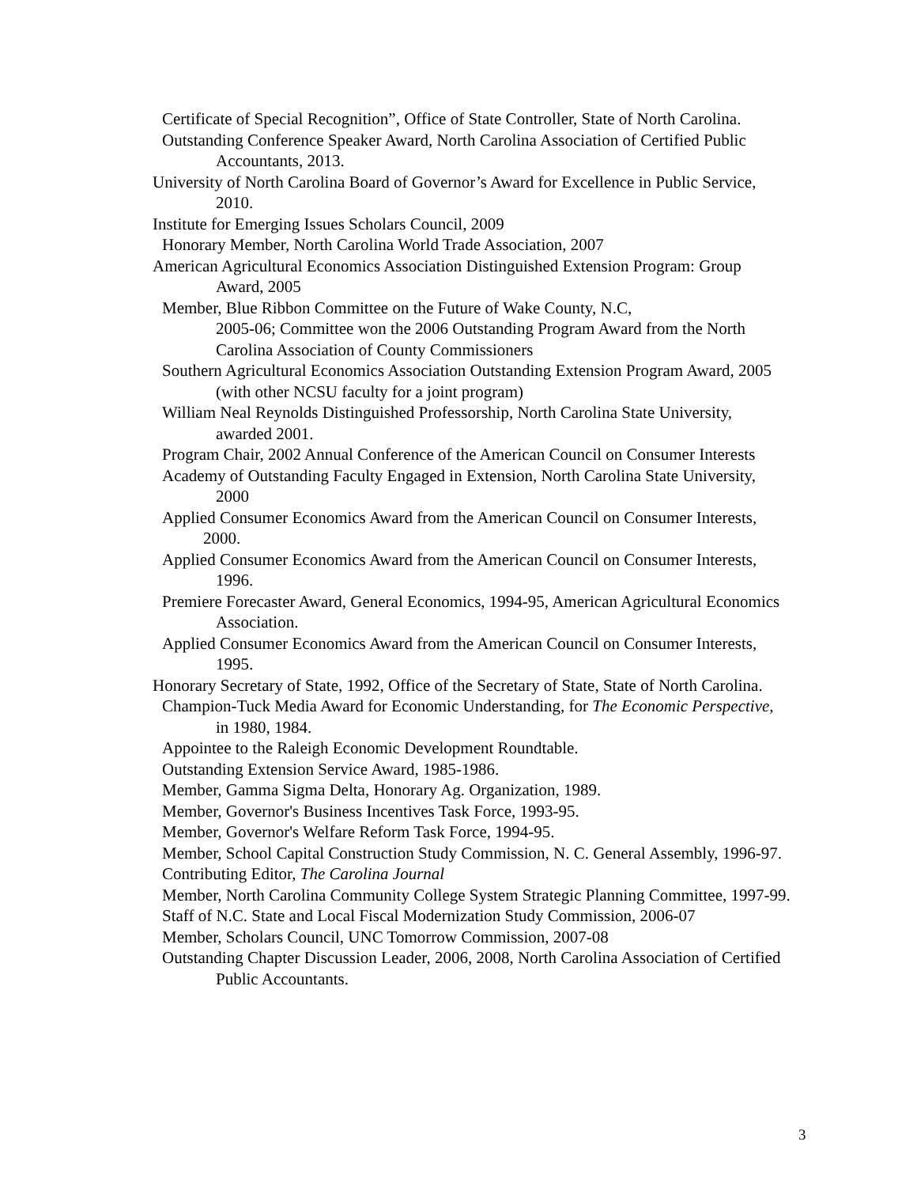Certificate of Special Recognition”, Office of State Controller, State of North Carolina.
Outstanding Conference Speaker Award, North Carolina Association of Certified Public Accountants, 2013.
University of North Carolina Board of Governor’s Award for Excellence in Public Service, 2010.
Institute for Emerging Issues Scholars Council, 2009
Honorary Member, North Carolina World Trade Association, 2007
American Agricultural Economics Association Distinguished Extension Program: Group Award, 2005
Member, Blue Ribbon Committee on the Future of Wake County, N.C,
2005-06; Committee won the 2006 Outstanding Program Award from the North Carolina Association of County Commissioners
Southern Agricultural Economics Association Outstanding Extension Program Award, 2005 (with other NCSU faculty for a joint program)
William Neal Reynolds Distinguished Professorship, North Carolina State University, awarded 2001.
Program Chair, 2002 Annual Conference of the American Council on Consumer Interests
Academy of Outstanding Faculty Engaged in Extension, North Carolina State University, 2000
Applied Consumer Economics Award from the American Council on Consumer Interests, 2000.
Applied Consumer Economics Award from the American Council on Consumer Interests, 1996.
Premiere Forecaster Award, General Economics, 1994-95, American Agricultural Economics Association.
Applied Consumer Economics Award from the American Council on Consumer Interests, 1995.
Honorary Secretary of State, 1992, Office of the Secretary of State, State of North Carolina.
Champion-Tuck Media Award for Economic Understanding, for The Economic Perspective, in 1980, 1984.
Appointee to the Raleigh Economic Development Roundtable.
Outstanding Extension Service Award, 1985-1986.
Member, Gamma Sigma Delta, Honorary Ag. Organization, 1989.
Member, Governor's Business Incentives Task Force, 1993-95.
Member, Governor's Welfare Reform Task Force, 1994-95.
Member, School Capital Construction Study Commission, N. C. General Assembly, 1996-97.
Contributing Editor, The Carolina Journal
Member, North Carolina Community College System Strategic Planning Committee, 1997-99.
Staff of N.C. State and Local Fiscal Modernization Study Commission, 2006-07
Member, Scholars Council, UNC Tomorrow Commission, 2007-08
Outstanding Chapter Discussion Leader, 2006, 2008, North Carolina Association of Certified Public Accountants.
3